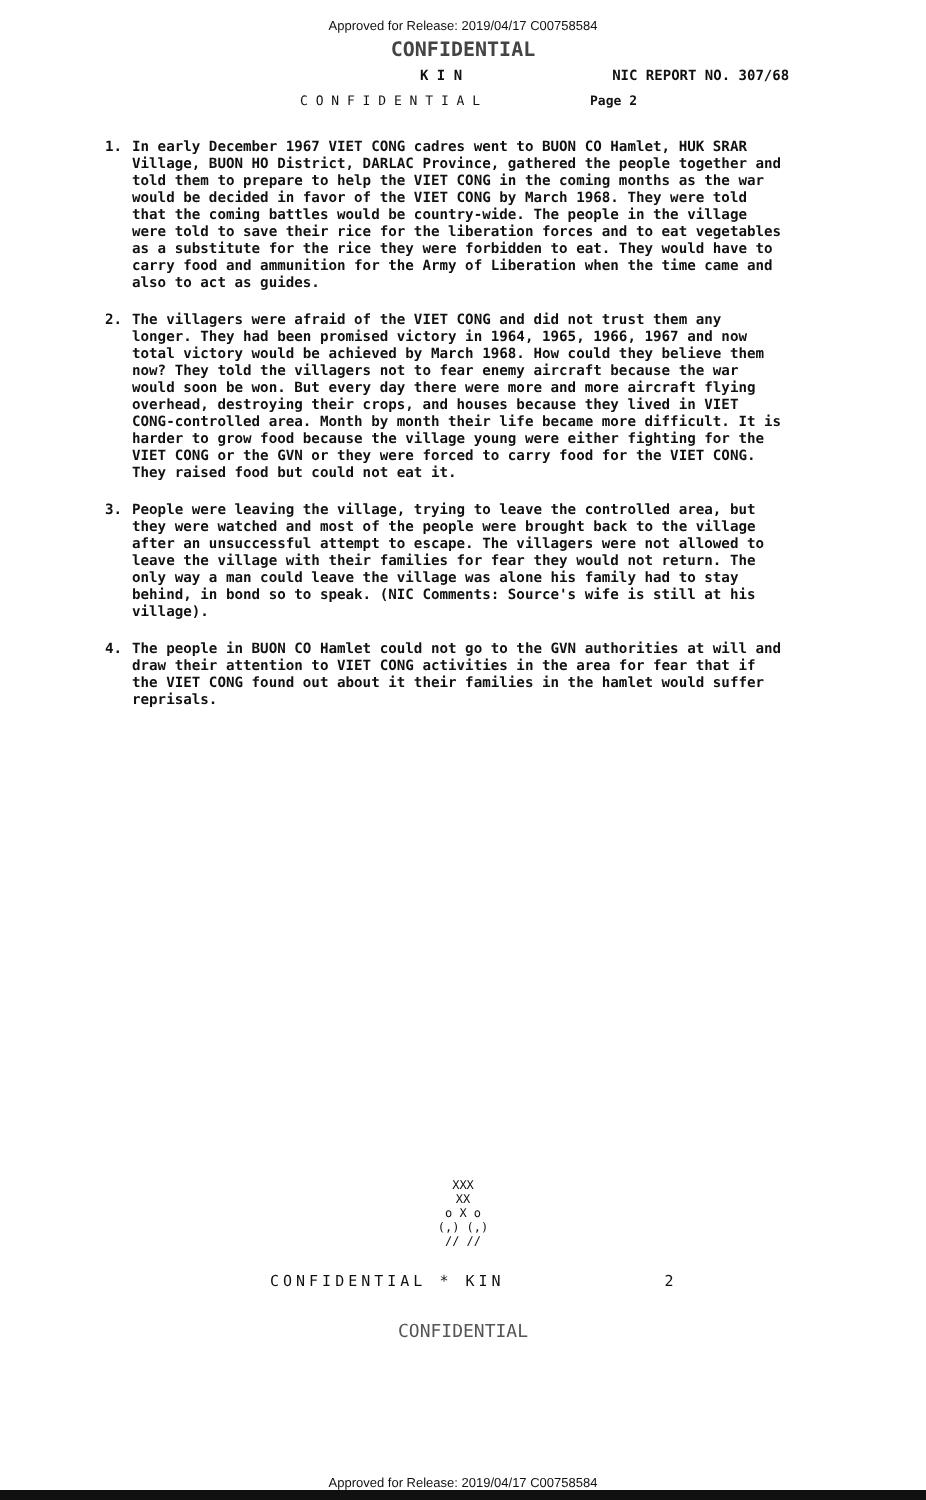Approved for Release: 2019/04/17 C00758584
CONFIDENTIAL
K I N NIC REPORT NO. 307/68
C O N F I D E N T I A L Page 2
1. In early December 1967 VIET CONG cadres went to BUON CO Hamlet, HUK SRAR Village, BUON HO District, DARLAC Province, gathered the people together and told them to prepare to help the VIET CONG in the coming months as the war would be decided in favor of the VIET CONG by March 1968. They were told that the coming battles would be country-wide. The people in the village were told to save their rice for the liberation forces and to eat vegetables as a substitute for the rice they were forbidden to eat. They would have to carry food and ammunition for the Army of Liberation when the time came and also to act as guides.
2. The villagers were afraid of the VIET CONG and did not trust them any longer. They had been promised victory in 1964, 1965, 1966, 1967 and now total victory would be achieved by March 1968. How could they believe them now? They told the villagers not to fear enemy aircraft because the war would soon be won. But every day there were more and more aircraft flying overhead, destroying their crops, and houses because they lived in VIET CONG-controlled area. Month by month their life became more difficult. It is harder to grow food because the village young were either fighting for the VIET CONG or the GVN or they were forced to carry food for the VIET CONG. They raised food but could not eat it.
3. People were leaving the village, trying to leave the controlled area, but they were watched and most of the people were brought back to the village after an unsuccessful attempt to escape. The villagers were not allowed to leave the village with their families for fear they would not return. The only way a man could leave the village was alone his family had to stay behind, in bond so to speak. (NIC Comments: Source's wife is still at his village).
4. The people in BUON CO Hamlet could not go to the GVN authorities at will and draw their attention to VIET CONG activities in the area for fear that if the VIET CONG found out about it their families in the hamlet would suffer reprisals.
XXX
XX
o X o
(,) (,)
// //
CONFIDENTIAL * KIN 2
CONFIDENTIAL
Approved for Release: 2019/04/17 C00758584